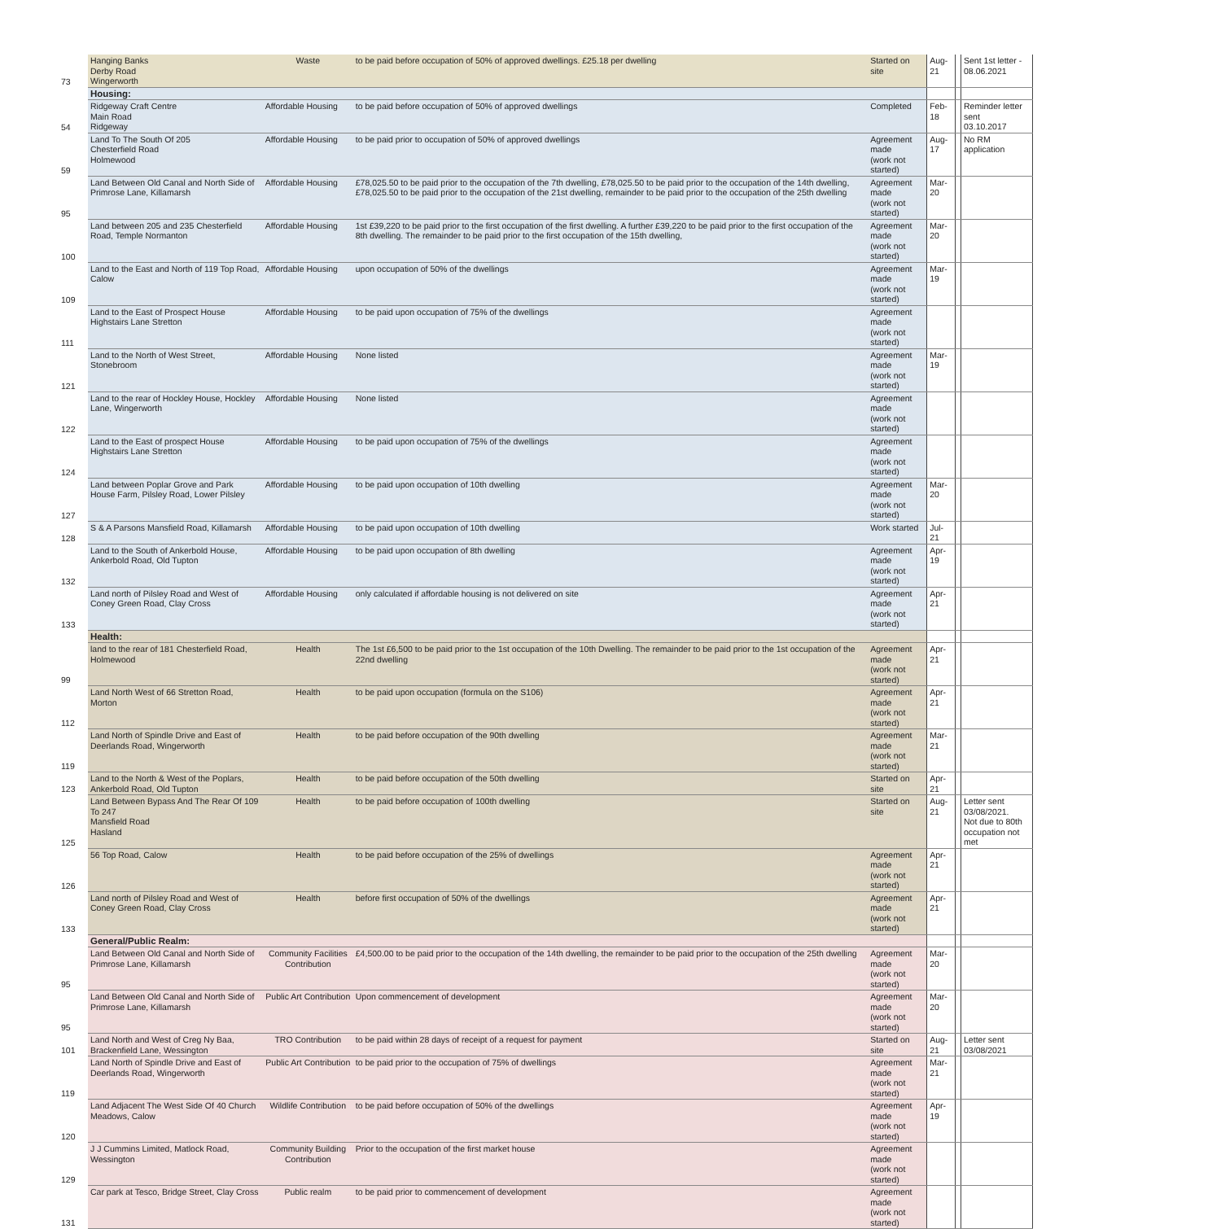| 73 | Hanging Banks Derby Road Wingerworth | Waste | to be paid before occupation of 50% of approved dwellings. £25.18 per dwelling | Started on site | Aug-21 | | Sent 1st letter - 08.06.2021 |
| | Housing: | | | | | | |
| 54 | Ridgeway Craft Centre Main Road Ridgeway | Affordable Housing | to be paid before occupation of 50% of approved dwellings | Completed | Feb-18 | | Reminder letter sent 03.10.2017 |
| 59 | Land To The South Of 205 Chesterfield Road Holmewood | Affordable Housing | to be paid prior to occupation of 50% of approved dwellings | Agreement made (work not started) | Aug-17 | | No RM application |
| 95 | Land Between Old Canal and North Side of Primrose Lane, Killamarsh | Affordable Housing | £78,025.50 to be paid prior to the occupation of the 7th dwelling, £78,025.50 to be paid prior to the occupation of the 14th dwelling, £78,025.50 to be paid prior to the occupation of the 21st dwelling, remainder to be paid prior to the occupation of the 25th dwelling | Agreement made (work not started) | Mar-20 | | |
| 100 | Land between 205 and 235 Chesterfield Road, Temple Normanton | Affordable Housing | 1st £39,220 to be paid prior to the first occupation of the first dwelling. A further £39,220 to be paid prior to the first occupation of the 8th dwelling. The remainder to be paid prior to the first occupation of the 15th dwelling, | Agreement made (work not started) | Mar-20 | | |
| 109 | Land to the East and North of 119 Top Road, Calow | Affordable Housing | upon occupation of 50% of the dwellings | Agreement made (work not started) | Mar-19 | | |
| 111 | Land to the East of Prospect House Highstairs Lane Stretton | Affordable Housing | to be paid upon occupation of 75% of the dwellings | Agreement made (work not started) | | | |
| 121 | Land to the North of West Street, Stonebroom | Affordable Housing | None listed | Agreement made (work not started) | Mar-19 | | |
| 122 | Land to the rear of Hockley House, Hockley Lane, Wingerworth | Affordable Housing | None listed | Agreement made (work not started) | | | |
| 124 | Land to the East of prospect House Highstairs Lane Stretton | Affordable Housing | to be paid upon occupation of 75% of the dwellings | Agreement made (work not started) | | | |
| 127 | Land between Poplar Grove and Park House Farm, Pilsley Road, Lower Pilsley | Affordable Housing | to be paid upon occupation of 10th dwelling | Agreement made (work not started) | Mar-20 | | |
| 128 | S & A Parsons Mansfield Road, Killamarsh | Affordable Housing | to be paid upon occupation of 10th dwelling | Work started | Jul-21 | | |
| 132 | Land to the South of Ankerbold House, Ankerbold Road, Old Tupton | Affordable Housing | to be paid upon occupation of 8th dwelling | Agreement made (work not started) | Apr-19 | | |
| 133 | Land north of Pilsley Road and West of Coney Green Road, Clay Cross | Affordable Housing | only calculated if affordable housing is not delivered on site | Agreement made (work not started) | Apr-21 | | |
| | Health: | | | | | | |
| 99 | land to the rear of 181 Chesterfield Road, Holmewood | Health | The 1st £6,500 to be paid prior to the 1st occupation of the 10th Dwelling. The remainder to be paid prior to the 1st occupation of the 22nd dwelling | Agreement made (work not started) | Apr-21 | | |
| 112 | Land North West of 66 Stretton Road, Morton | Health | to be paid upon occupation (formula on the S106) | Agreement made (work not started) | Apr-21 | | |
| 119 | Land North of Spindle Drive and East of Deerlands Road, Wingerworth | Health | to be paid before occupation of the 90th dwelling | Agreement made (work not started) | Mar-21 | | |
| 123 | Land to the North & West of the Poplars, Ankerbold Road, Old Tupton | Health | to be paid before occupation of the 50th dwelling | Started on site | Apr-21 | | |
| 125 | Land Between Bypass And The Rear Of 109 To 247 Mansfield Road Hasland | Health | to be paid before occupation of 100th dwelling | Started on site | Aug-21 | | Letter sent 03/08/2021. Not due to 80th occupation not met |
| 126 | 56 Top Road, Calow | Health | to be paid before occupation of the 25% of dwellings | Agreement made (work not started) | Apr-21 | | |
| 133 | Land north of Pilsley Road and West of Coney Green Road, Clay Cross | Health | before first occupation of 50% of the dwellings | Agreement made (work not started) | Apr-21 | | |
| | General/Public Realm: | | | | | | |
| 95 | Land Between Old Canal and North Side of Primrose Lane, Killamarsh | Community Facilities Contribution | £4,500.00 to be paid prior to the occupation of the 14th dwelling, the remainder to be paid prior to the occupation of the 25th dwelling | Agreement made (work not started) | Mar-20 | | |
| 95 | Land Between Old Canal and North Side of Primrose Lane, Killamarsh | Public Art Contribution | Upon commencement of development | Agreement made (work not started) | Mar-20 | | |
| 101 | Land North and West of Creg Ny Baa, Brackenfield Lane, Wessington | TRO Contribution | to be paid within 28 days of receipt of a request for payment | Started on site | Aug-21 | | Letter sent 03/08/2021 |
| 119 | Land North of Spindle Drive and East of Deerlands Road, Wingerworth | Public Art Contribution | to be paid prior to the occupation of 75% of dwellings | Agreement made (work not started) | Mar-21 | | |
| 120 | Land Adjacent The West Side Of 40 Church Meadows, Calow | Wildlife Contribution | to be paid before occupation of 50% of the dwellings | Agreement made (work not started) | Apr-19 | | |
| 129 | J J Cummins Limited, Matlock Road, Wessington | Community Building Contribution | Prior to the occupation of the first market house | Agreement made (work not started) | | | |
| 131 | Car park at Tesco, Bridge Street, Clay Cross | Public realm | to be paid prior to commencement of development | Agreement made (work not started) | | | |